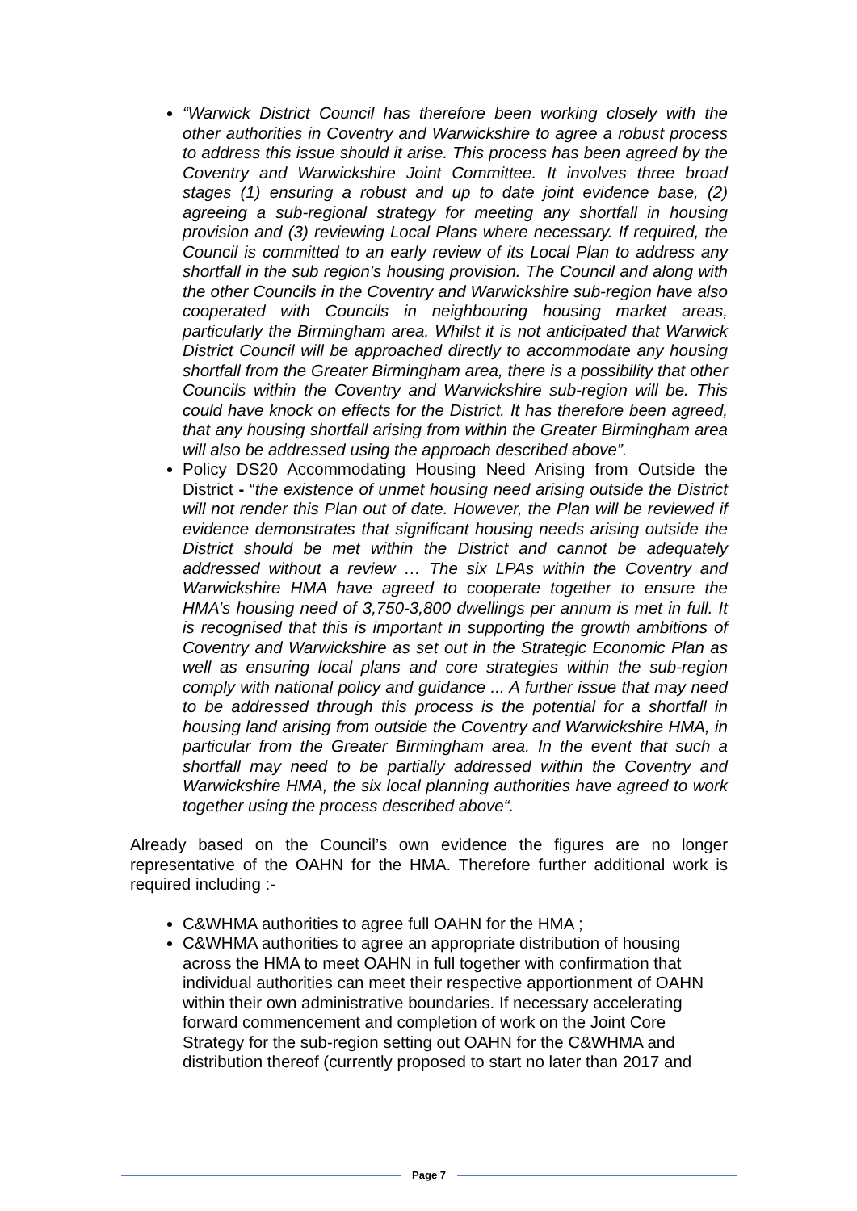“Warwick District Council has therefore been working closely with the other authorities in Coventry and Warwickshire to agree a robust process to address this issue should it arise. This process has been agreed by the Coventry and Warwickshire Joint Committee. It involves three broad stages (1) ensuring a robust and up to date joint evidence base, (2) agreeing a sub-regional strategy for meeting any shortfall in housing provision and (3) reviewing Local Plans where necessary. If required, the Council is committed to an early review of its Local Plan to address any shortfall in the sub region’s housing provision. The Council and along with the other Councils in the Coventry and Warwickshire sub-region have also cooperated with Councils in neighbouring housing market areas, particularly the Birmingham area. Whilst it is not anticipated that Warwick District Council will be approached directly to accommodate any housing shortfall from the Greater Birmingham area, there is a possibility that other Councils within the Coventry and Warwickshire sub-region will be. This could have knock on effects for the District. It has therefore been agreed, that any housing shortfall arising from within the Greater Birmingham area will also be addressed using the approach described above”.
Policy DS20 Accommodating Housing Need Arising from Outside the District - “the existence of unmet housing need arising outside the District will not render this Plan out of date. However, the Plan will be reviewed if evidence demonstrates that significant housing needs arising outside the District should be met within the District and cannot be adequately addressed without a review … The six LPAs within the Coventry and Warwickshire HMA have agreed to cooperate together to ensure the HMA’s housing need of 3,750-3,800 dwellings per annum is met in full. It is recognised that this is important in supporting the growth ambitions of Coventry and Warwickshire as set out in the Strategic Economic Plan as well as ensuring local plans and core strategies within the sub-region comply with national policy and guidance ... A further issue that may need to be addressed through this process is the potential for a shortfall in housing land arising from outside the Coventry and Warwickshire HMA, in particular from the Greater Birmingham area. In the event that such a shortfall may need to be partially addressed within the Coventry and Warwickshire HMA, the six local planning authorities have agreed to work together using the process described above“.
Already based on the Council’s own evidence the figures are no longer representative of the OAHN for the HMA. Therefore further additional work is required including :-
C&WHMA authorities to agree full OAHN for the HMA ;
C&WHMA authorities to agree an appropriate distribution of housing across the HMA to meet OAHN in full together with confirmation that individual authorities can meet their respective apportionment of OAHN within their own administrative boundaries. If necessary accelerating forward commencement and completion of work on the Joint Core Strategy for the sub-region setting out OAHN for the C&WHMA and distribution thereof (currently proposed to start no later than 2017 and
Page 7